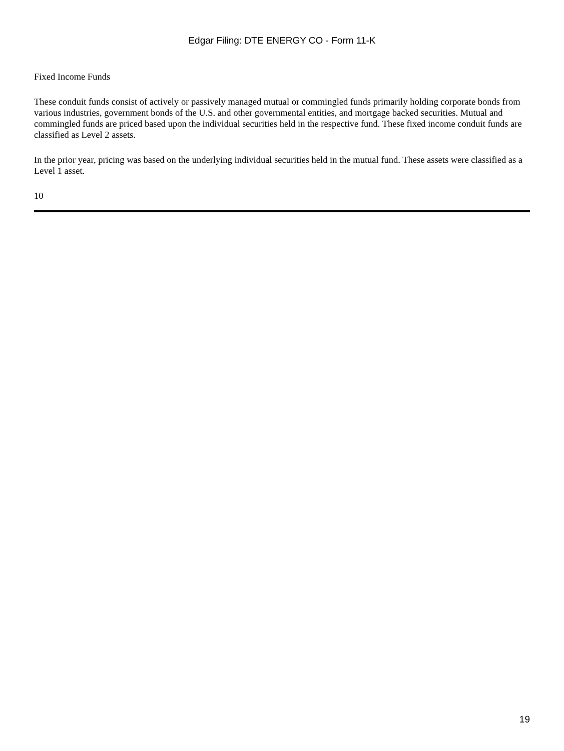Edgar Filing: DTE ENERGY CO - Form 11-K
Fixed Income Funds
These conduit funds consist of actively or passively managed mutual or commingled funds primarily holding corporate bonds from various industries, government bonds of the U.S. and other governmental entities, and mortgage backed securities. Mutual and commingled funds are priced based upon the individual securities held in the respective fund. These fixed income conduit funds are classified as Level 2 assets.
In the prior year, pricing was based on the underlying individual securities held in the mutual fund. These assets were classified as a Level 1 asset.
10
19